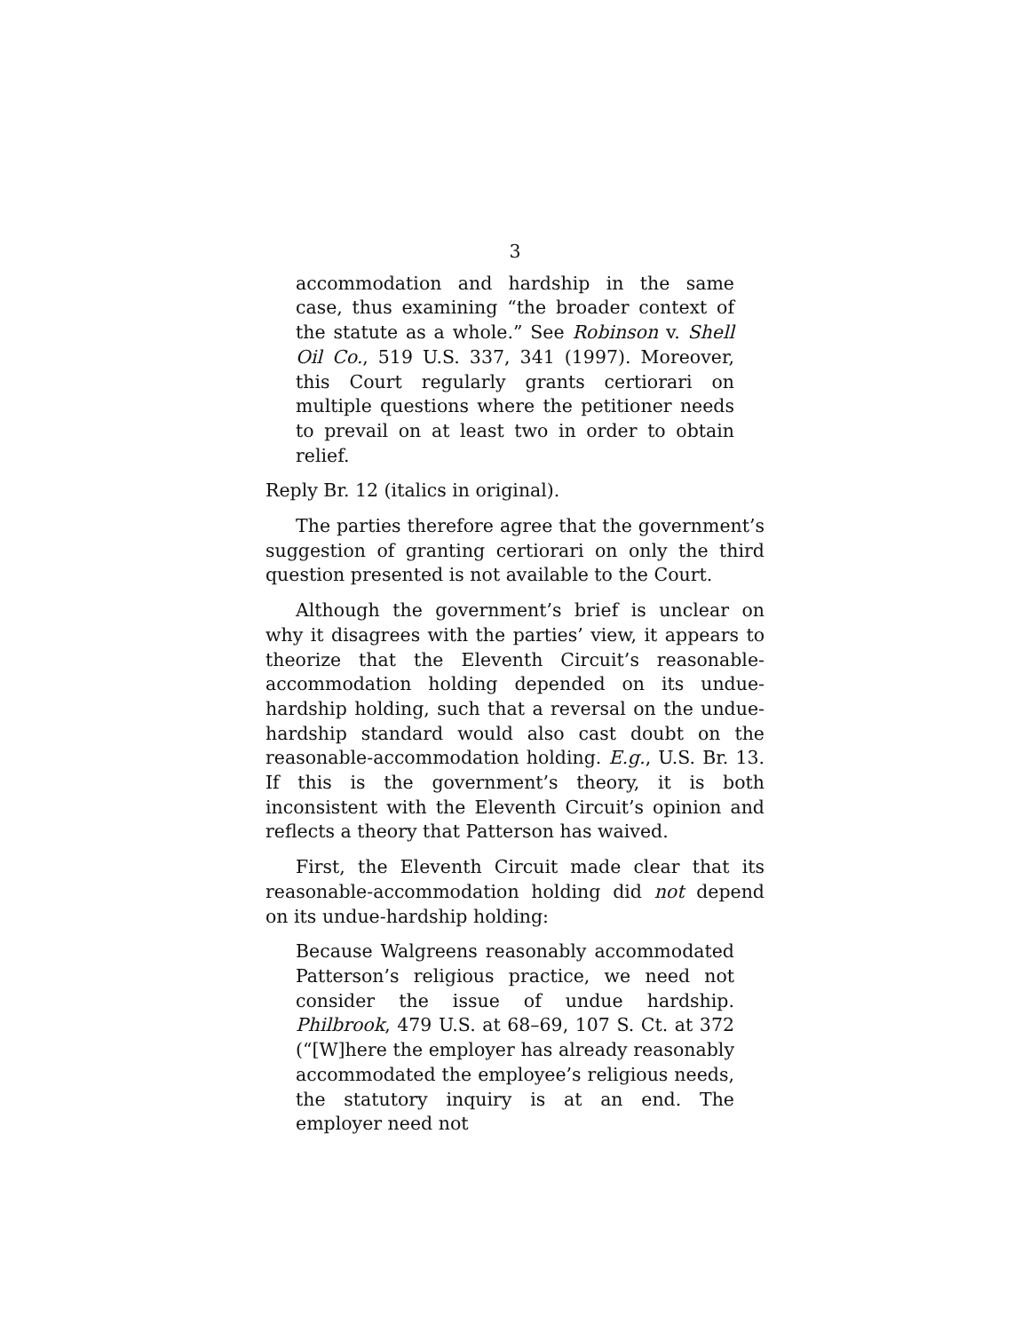3
accommodation and hardship in the same case, thus examining “the broader context of the statute as a whole.” See Robinson v. Shell Oil Co., 519 U.S. 337, 341 (1997). Moreover, this Court regularly grants certiorari on multiple questions where the petitioner needs to prevail on at least two in order to obtain relief.
Reply Br. 12 (italics in original).
The parties therefore agree that the government’s suggestion of granting certiorari on only the third question presented is not available to the Court.
Although the government’s brief is unclear on why it disagrees with the parties’ view, it appears to theorize that the Eleventh Circuit’s reasonable-accommodation holding depended on its undue-hardship holding, such that a reversal on the undue-hardship standard would also cast doubt on the reasonable-accommodation holding. E.g., U.S. Br. 13. If this is the government’s theory, it is both inconsistent with the Eleventh Circuit’s opinion and reflects a theory that Patterson has waived.
First, the Eleventh Circuit made clear that its reasonable-accommodation holding did not depend on its undue-hardship holding:
Because Walgreens reasonably accommodated Patterson’s religious practice, we need not consider the issue of undue hardship. Philbrook, 479 U.S. at 68–69, 107 S. Ct. at 372 (“[W]here the employer has already reasonably accommodated the employee’s religious needs, the statutory inquiry is at an end. The employer need not